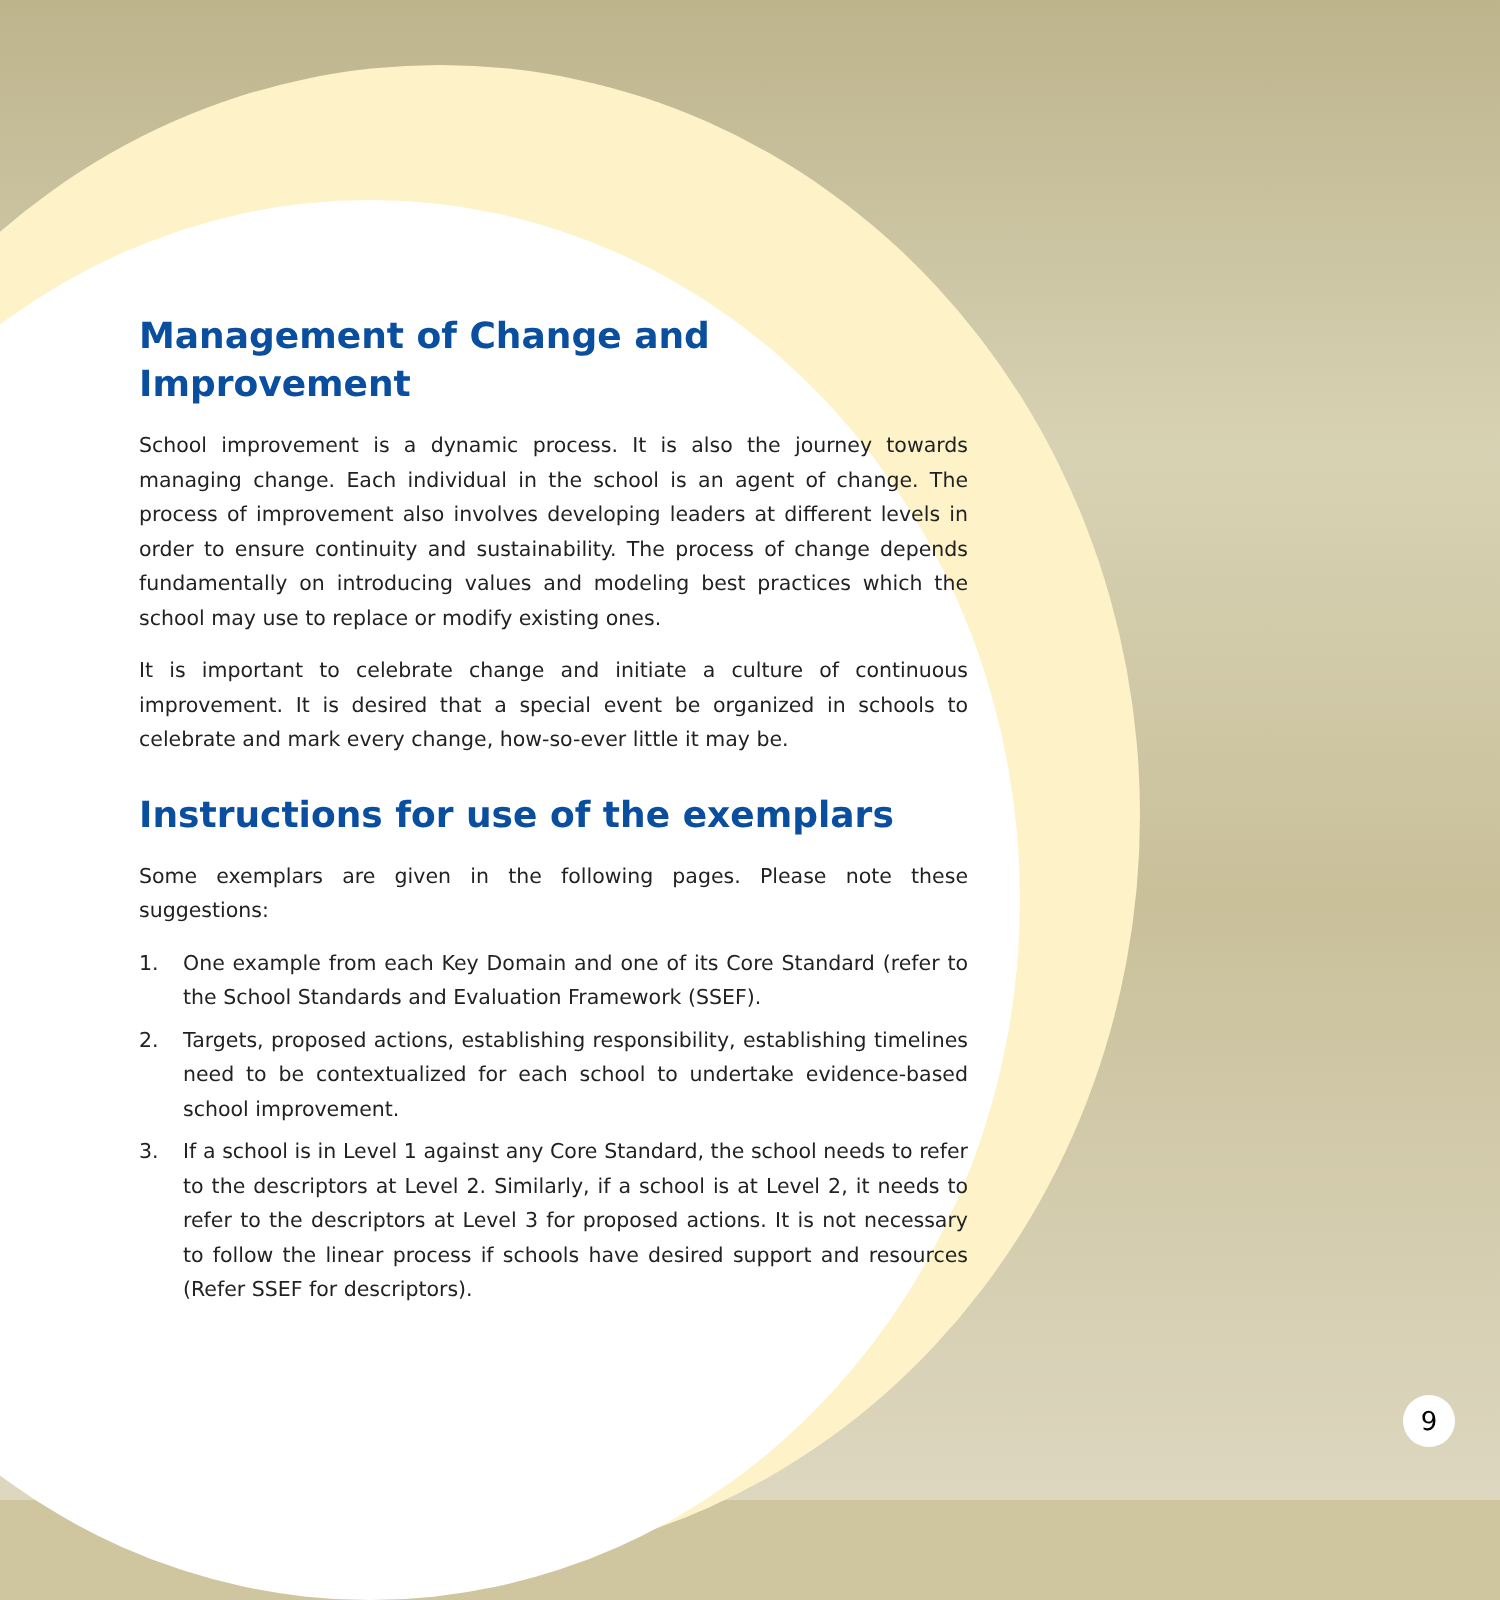Management of Change and
Improvement
School improvement is a dynamic process. It is also the journey towards managing change. Each individual in the school is an agent of change. The process of improvement also involves developing leaders at different levels in order to ensure continuity and sustainability. The process of change depends fundamentally on introducing values and modeling best practices which the school may use to replace or modify existing ones.
It is important to celebrate change and initiate a culture of continuous improvement. It is desired that a special event be organized in schools to celebrate and mark every change, how-so-ever little it may be.
Instructions for use of the exemplars
Some exemplars are given in the following pages. Please note these suggestions:
1. One example from each Key Domain and one of its Core Standard (refer to the School Standards and Evaluation Framework (SSEF).
2. Targets, proposed actions, establishing responsibility, establishing timelines need to be contextualized for each school to undertake evidence-based school improvement.
3. If a school is in Level 1 against any Core Standard, the school needs to refer to the descriptors at Level 2. Similarly, if a school is at Level 2, it needs to refer to the descriptors at Level 3 for proposed actions. It is not necessary to follow the linear process if schools have desired support and resources (Refer SSEF for descriptors).
9